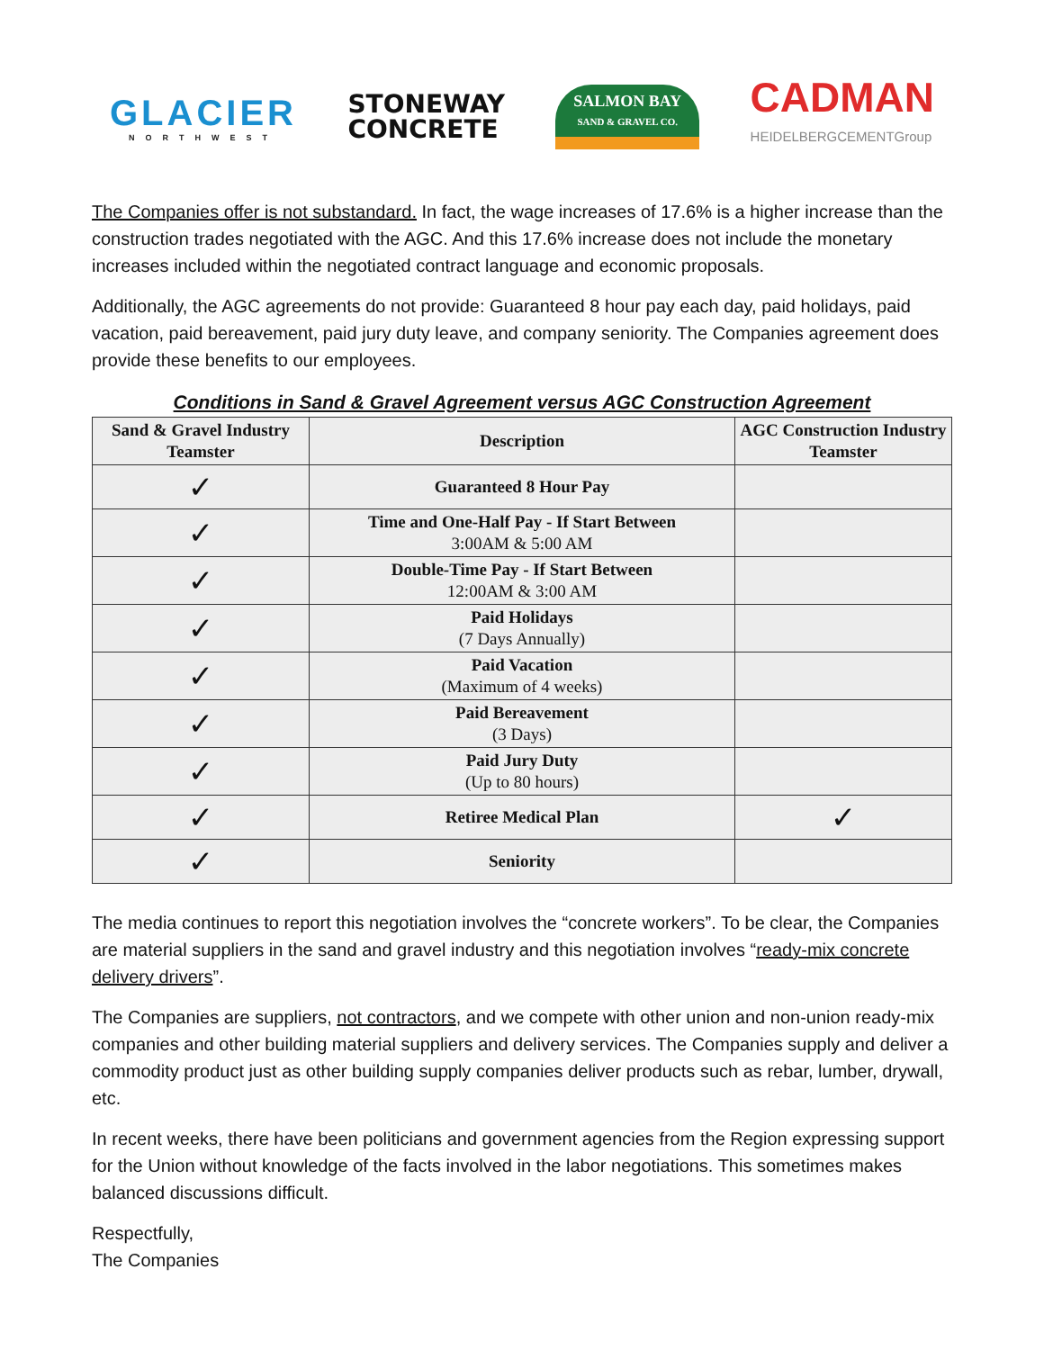GLACIER
NORTHWEST
STONEWAY
CONCRETE
SALMON BAY
SAND & GRAVEL CO.
CADMAN
HEIDELBERGCEMENTGroup
The Companies offer is not substandard. In fact, the wage increases of 17.6% is a higher increase than the construction trades negotiated with the AGC. And this 17.6% increase does not include the monetary increases included within the negotiated contract language and economic proposals.
Additionally, the AGC agreements do not provide: Guaranteed 8 hour pay each day, paid holidays, paid vacation, paid bereavement, paid jury duty leave, and company seniority. The Companies agreement does provide these benefits to our employees.
Conditions in Sand & Gravel Agreement versus AGC Construction Agreement
| Sand & Gravel Industry Teamster | Description | AGC Construction Industry Teamster |
| --- | --- | --- |
| ✓ | Guaranteed 8 Hour Pay | |
| ✓ | Time and One-Half Pay - If Start Between 3:00AM & 5:00 AM | |
| ✓ | Double-Time Pay - If Start Between 12:00AM & 3:00 AM | |
| ✓ | Paid Holidays (7 Days Annually) | |
| ✓ | Paid Vacation (Maximum of 4 weeks) | |
| ✓ | Paid Bereavement (3 Days) | |
| ✓ | Paid Jury Duty (Up to 80 hours) | |
| ✓ | Retiree Medical Plan | ✓ |
| ✓ | Seniority | |
The media continues to report this negotiation involves the “concrete workers”. To be clear, the Companies are material suppliers in the sand and gravel industry and this negotiation involves “ready-mix concrete delivery drivers”.
The Companies are suppliers, not contractors, and we compete with other union and non-union ready-mix companies and other building material suppliers and delivery services. The Companies supply and deliver a commodity product just as other building supply companies deliver products such as rebar, lumber, drywall, etc.
In recent weeks, there have been politicians and government agencies from the Region expressing support for the Union without knowledge of the facts involved in the labor negotiations. This sometimes makes balanced discussions difficult.
Respectfully,
The Companies